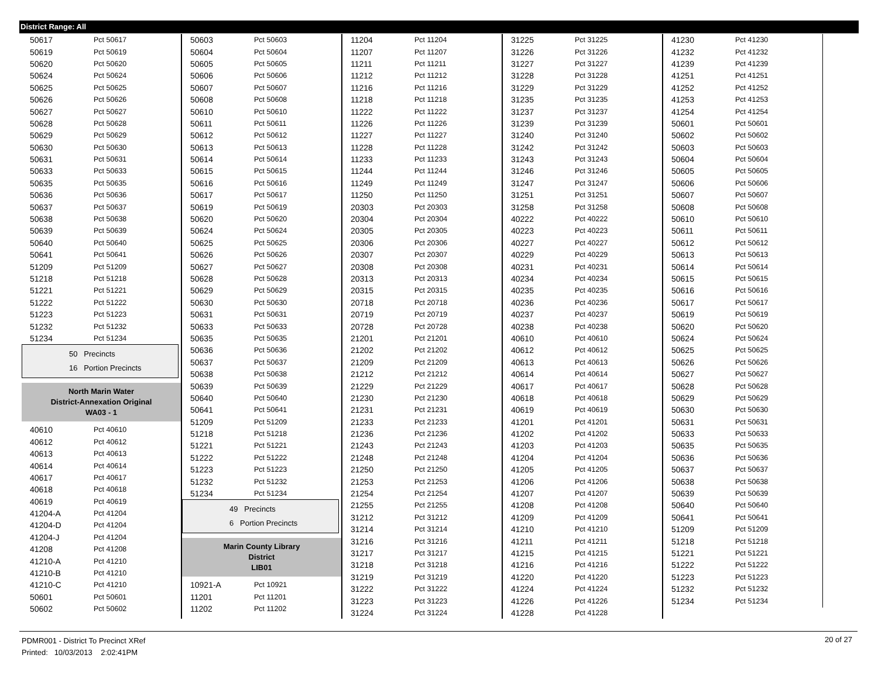District Range: All
| 50617 | Pct 50617 |
| 50619 | Pct 50619 |
| 50620 | Pct 50620 |
| 50624 | Pct 50624 |
| 50625 | Pct 50625 |
| 50626 | Pct 50626 |
| 50627 | Pct 50627 |
| 50628 | Pct 50628 |
| 50629 | Pct 50629 |
| 50630 | Pct 50630 |
| 50631 | Pct 50631 |
| 50633 | Pct 50633 |
| 50635 | Pct 50635 |
| 50636 | Pct 50636 |
| 50637 | Pct 50637 |
| 50638 | Pct 50638 |
| 50639 | Pct 50639 |
| 50640 | Pct 50640 |
| 50641 | Pct 50641 |
| 51209 | Pct 51209 |
| 51218 | Pct 51218 |
| 51221 | Pct 51221 |
| 51222 | Pct 51222 |
| 51223 | Pct 51223 |
| 51232 | Pct 51232 |
| 51234 | Pct 51234 |
50 Precincts
16 Portion Precincts
North Marin Water
District-Annexation Original
WA03 - 1
| 40610 | Pct 40610 |
| 40612 | Pct 40612 |
| 40613 | Pct 40613 |
| 40614 | Pct 40614 |
| 40617 | Pct 40617 |
| 40618 | Pct 40618 |
| 40619 | Pct 40619 |
| 41204-A | Pct 41204 |
| 41204-D | Pct 41204 |
| 41204-J | Pct 41204 |
| 41208 | Pct 41208 |
| 41210-A | Pct 41210 |
| 41210-B | Pct 41210 |
| 41210-C | Pct 41210 |
| 50601 | Pct 50601 |
| 50602 | Pct 50602 |
| 50603 | Pct 50603 |
| 50604 | Pct 50604 |
| 50605 | Pct 50605 |
| 50606 | Pct 50606 |
| 50607 | Pct 50607 |
| 50608 | Pct 50608 |
| 50610 | Pct 50610 |
| 50611 | Pct 50611 |
| 50612 | Pct 50612 |
| 50613 | Pct 50613 |
| 50614 | Pct 50614 |
| 50615 | Pct 50615 |
| 50616 | Pct 50616 |
| 50617 | Pct 50617 |
| 50619 | Pct 50619 |
| 50620 | Pct 50620 |
| 50624 | Pct 50624 |
| 50625 | Pct 50625 |
| 50626 | Pct 50626 |
| 50627 | Pct 50627 |
| 50628 | Pct 50628 |
| 50629 | Pct 50629 |
| 50630 | Pct 50630 |
| 50631 | Pct 50631 |
| 50633 | Pct 50633 |
| 50635 | Pct 50635 |
| 50636 | Pct 50636 |
| 50637 | Pct 50637 |
| 50638 | Pct 50638 |
| 50639 | Pct 50639 |
| 50640 | Pct 50640 |
| 50641 | Pct 50641 |
| 51209 | Pct 51209 |
| 51218 | Pct 51218 |
| 51221 | Pct 51221 |
| 51222 | Pct 51222 |
| 51223 | Pct 51223 |
| 51232 | Pct 51232 |
| 51234 | Pct 51234 |
49 Precincts
6 Portion Precincts
Marin County Library
District
LIB01
| 10921-A | Pct 10921 |
| 11201 | Pct 11201 |
| 11202 | Pct 11202 |
| 11204 | Pct 11204 |
| 11207 | Pct 11207 |
| 11211 | Pct 11211 |
| 11212 | Pct 11212 |
| 11216 | Pct 11216 |
| 11218 | Pct 11218 |
| 11222 | Pct 11222 |
| 11226 | Pct 11226 |
| 11227 | Pct 11227 |
| 11228 | Pct 11228 |
| 11233 | Pct 11233 |
| 11244 | Pct 11244 |
| 11249 | Pct 11249 |
| 11250 | Pct 11250 |
| 20303 | Pct 20303 |
| 20304 | Pct 20304 |
| 20305 | Pct 20305 |
| 20306 | Pct 20306 |
| 20307 | Pct 20307 |
| 20308 | Pct 20308 |
| 20313 | Pct 20313 |
| 20315 | Pct 20315 |
| 20718 | Pct 20718 |
| 20719 | Pct 20719 |
| 20728 | Pct 20728 |
| 21201 | Pct 21201 |
| 21202 | Pct 21202 |
| 21209 | Pct 21209 |
| 21212 | Pct 21212 |
| 21229 | Pct 21229 |
| 21230 | Pct 21230 |
| 21231 | Pct 21231 |
| 21233 | Pct 21233 |
| 21236 | Pct 21236 |
| 21243 | Pct 21243 |
| 21248 | Pct 21248 |
| 21250 | Pct 21250 |
| 21253 | Pct 21253 |
| 21254 | Pct 21254 |
| 21255 | Pct 21255 |
| 31212 | Pct 31212 |
| 31214 | Pct 31214 |
| 31216 | Pct 31216 |
| 31217 | Pct 31217 |
| 31218 | Pct 31218 |
| 31219 | Pct 31219 |
| 31222 | Pct 31222 |
| 31223 | Pct 31223 |
| 31224 | Pct 31224 |
| 31225 | Pct 31225 |
| 31226 | Pct 31226 |
| 31227 | Pct 31227 |
| 31228 | Pct 31228 |
| 31229 | Pct 31229 |
| 31235 | Pct 31235 |
| 31237 | Pct 31237 |
| 31239 | Pct 31239 |
| 31240 | Pct 31240 |
| 31242 | Pct 31242 |
| 31243 | Pct 31243 |
| 31246 | Pct 31246 |
| 31247 | Pct 31247 |
| 31251 | Pct 31251 |
| 31258 | Pct 31258 |
| 40222 | Pct 40222 |
| 40223 | Pct 40223 |
| 40227 | Pct 40227 |
| 40229 | Pct 40229 |
| 40231 | Pct 40231 |
| 40234 | Pct 40234 |
| 40235 | Pct 40235 |
| 40236 | Pct 40236 |
| 40237 | Pct 40237 |
| 40238 | Pct 40238 |
| 40610 | Pct 40610 |
| 40612 | Pct 40612 |
| 40613 | Pct 40613 |
| 40614 | Pct 40614 |
| 40617 | Pct 40617 |
| 40618 | Pct 40618 |
| 40619 | Pct 40619 |
| 41201 | Pct 41201 |
| 41202 | Pct 41202 |
| 41203 | Pct 41203 |
| 41204 | Pct 41204 |
| 41205 | Pct 41205 |
| 41206 | Pct 41206 |
| 41207 | Pct 41207 |
| 41208 | Pct 41208 |
| 41209 | Pct 41209 |
| 41210 | Pct 41210 |
| 41211 | Pct 41211 |
| 41215 | Pct 41215 |
| 41216 | Pct 41216 |
| 41220 | Pct 41220 |
| 41224 | Pct 41224 |
| 41226 | Pct 41226 |
| 41228 | Pct 41228 |
| 41230 | Pct 41230 |
| 41232 | Pct 41232 |
| 41239 | Pct 41239 |
| 41251 | Pct 41251 |
| 41252 | Pct 41252 |
| 41253 | Pct 41253 |
| 41254 | Pct 41254 |
| 50601 | Pct 50601 |
| 50602 | Pct 50602 |
| 50603 | Pct 50603 |
| 50604 | Pct 50604 |
| 50605 | Pct 50605 |
| 50606 | Pct 50606 |
| 50607 | Pct 50607 |
| 50608 | Pct 50608 |
| 50610 | Pct 50610 |
| 50611 | Pct 50611 |
| 50612 | Pct 50612 |
| 50613 | Pct 50613 |
| 50614 | Pct 50614 |
| 50615 | Pct 50615 |
| 50616 | Pct 50616 |
| 50617 | Pct 50617 |
| 50619 | Pct 50619 |
| 50620 | Pct 50620 |
| 50624 | Pct 50624 |
| 50625 | Pct 50625 |
| 50626 | Pct 50626 |
| 50627 | Pct 50627 |
| 50628 | Pct 50628 |
| 50629 | Pct 50629 |
| 50630 | Pct 50630 |
| 50631 | Pct 50631 |
| 50633 | Pct 50633 |
| 50635 | Pct 50635 |
| 50636 | Pct 50636 |
| 50637 | Pct 50637 |
| 50638 | Pct 50638 |
| 50639 | Pct 50639 |
| 50640 | Pct 50640 |
| 50641 | Pct 50641 |
| 51209 | Pct 51209 |
| 51218 | Pct 51218 |
| 51221 | Pct 51221 |
| 51222 | Pct 51222 |
| 51223 | Pct 51223 |
| 51232 | Pct 51232 |
| 51234 | Pct 51234 |
PDMR001 - District To Precinct XRef
Printed: 10/03/2013 2:02:41PM
20 of 27